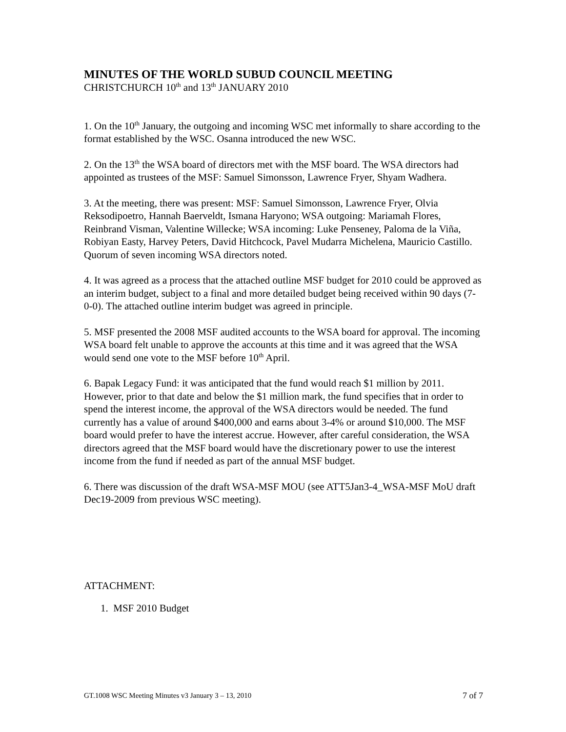MINUTES OF THE WORLD SUBUD COUNCIL MEETING
CHRISTCHURCH 10<sup>th</sup> and 13<sup>th</sup> JANUARY 2010
1. On the 10<sup>th</sup> January, the outgoing and incoming WSC met informally to share according to the format established by the WSC. Osanna introduced the new WSC.
2. On the 13<sup>th</sup> the WSA board of directors met with the MSF board. The WSA directors had appointed as trustees of the MSF: Samuel Simonsson, Lawrence Fryer, Shyam Wadhera.
3. At the meeting, there was present: MSF: Samuel Simonsson, Lawrence Fryer, Olvia Reksodipoetro, Hannah Baerveldt, Ismana Haryono; WSA outgoing: Mariamah Flores, Reinbrand Visman, Valentine Willecke; WSA incoming: Luke Penseney, Paloma de la Viña, Robiyan Easty, Harvey Peters, David Hitchcock, Pavel Mudarra Michelena, Mauricio Castillo. Quorum of seven incoming WSA directors noted.
4. It was agreed as a process that the attached outline MSF budget for 2010 could be approved as an interim budget, subject to a final and more detailed budget being received within 90 days (7-0-0). The attached outline interim budget was agreed in principle.
5. MSF presented the 2008 MSF audited accounts to the WSA board for approval. The incoming WSA board felt unable to approve the accounts at this time and it was agreed that the WSA would send one vote to the MSF before 10<sup>th</sup> April.
6. Bapak Legacy Fund: it was anticipated that the fund would reach $1 million by 2011. However, prior to that date and below the $1 million mark, the fund specifies that in order to spend the interest income, the approval of the WSA directors would be needed. The fund currently has a value of around $400,000 and earns about 3-4% or around $10,000. The MSF board would prefer to have the interest accrue. However, after careful consideration, the WSA directors agreed that the MSF board would have the discretionary power to use the interest income from the fund if needed as part of the annual MSF budget.
6. There was discussion of the draft WSA-MSF MOU (see ATT5Jan3-4_WSA-MSF MoU draft Dec19-2009 from previous WSC meeting).
ATTACHMENT:
1. MSF 2010 Budget
GT.1008 WSC Meeting Minutes v3 January 3 – 13, 2010 7 of 7